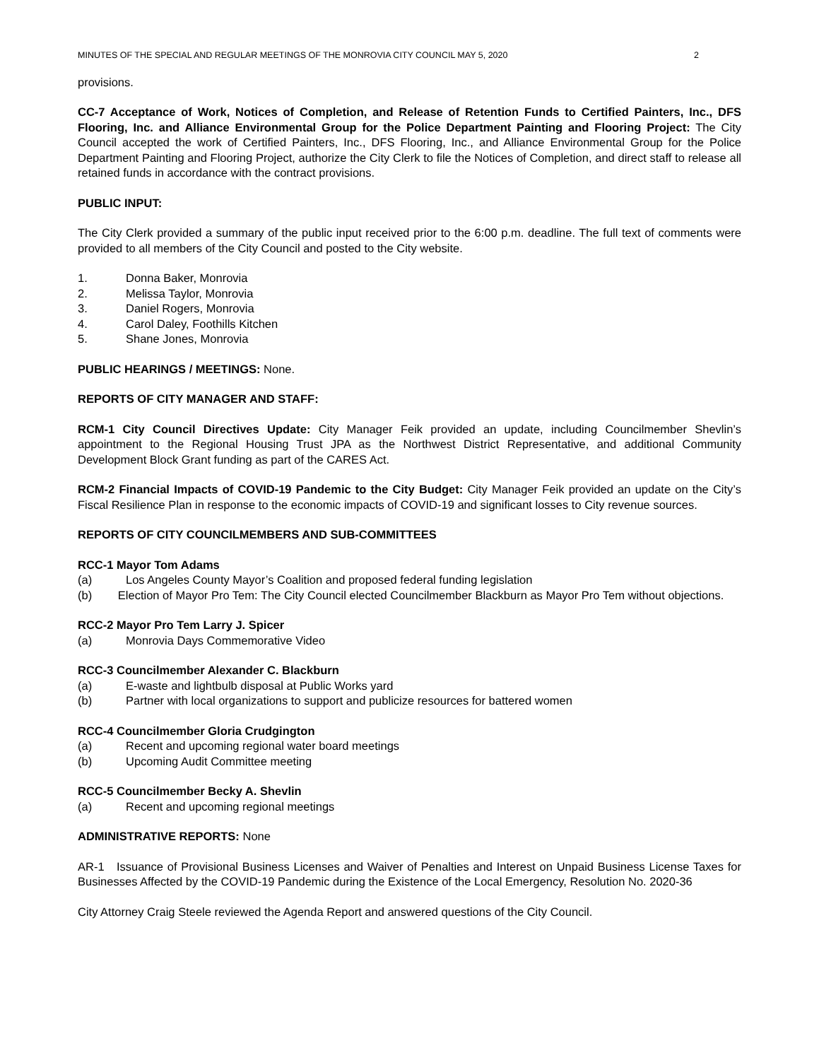MINUTES OF THE SPECIAL AND REGULAR MEETINGS OF THE MONROVIA CITY COUNCIL MAY 5, 2020 2
provisions.
CC-7 Acceptance of Work, Notices of Completion, and Release of Retention Funds to Certified Painters, Inc., DFS Flooring, Inc. and Alliance Environmental Group for the Police Department Painting and Flooring Project: The City Council accepted the work of Certified Painters, Inc., DFS Flooring, Inc., and Alliance Environmental Group for the Police Department Painting and Flooring Project, authorize the City Clerk to file the Notices of Completion, and direct staff to release all retained funds in accordance with the contract provisions.
PUBLIC INPUT:
The City Clerk provided a summary of the public input received prior to the 6:00 p.m. deadline. The full text of comments were provided to all members of the City Council and posted to the City website.
1. Donna Baker, Monrovia
2. Melissa Taylor, Monrovia
3. Daniel Rogers, Monrovia
4. Carol Daley, Foothills Kitchen
5. Shane Jones, Monrovia
PUBLIC HEARINGS / MEETINGS: None.
REPORTS OF CITY MANAGER AND STAFF:
RCM-1 City Council Directives Update: City Manager Feik provided an update, including Councilmember Shevlin’s appointment to the Regional Housing Trust JPA as the Northwest District Representative, and additional Community Development Block Grant funding as part of the CARES Act.
RCM-2 Financial Impacts of COVID-19 Pandemic to the City Budget: City Manager Feik provided an update on the City’s Fiscal Resilience Plan in response to the economic impacts of COVID-19 and significant losses to City revenue sources.
REPORTS OF CITY COUNCILMEMBERS AND SUB-COMMITTEES
RCC-1 Mayor Tom Adams
(a) Los Angeles County Mayor’s Coalition and proposed federal funding legislation
(b) Election of Mayor Pro Tem: The City Council elected Councilmember Blackburn as Mayor Pro Tem without objections.
RCC-2 Mayor Pro Tem Larry J. Spicer
(a) Monrovia Days Commemorative Video
RCC-3 Councilmember Alexander C. Blackburn
(a) E-waste and lightbulb disposal at Public Works yard
(b) Partner with local organizations to support and publicize resources for battered women
RCC-4 Councilmember Gloria Crudgington
(a) Recent and upcoming regional water board meetings
(b) Upcoming Audit Committee meeting
RCC-5 Councilmember Becky A. Shevlin
(a) Recent and upcoming regional meetings
ADMINISTRATIVE REPORTS: None
AR-1 Issuance of Provisional Business Licenses and Waiver of Penalties and Interest on Unpaid Business License Taxes for Businesses Affected by the COVID-19 Pandemic during the Existence of the Local Emergency, Resolution No. 2020-36
City Attorney Craig Steele reviewed the Agenda Report and answered questions of the City Council.